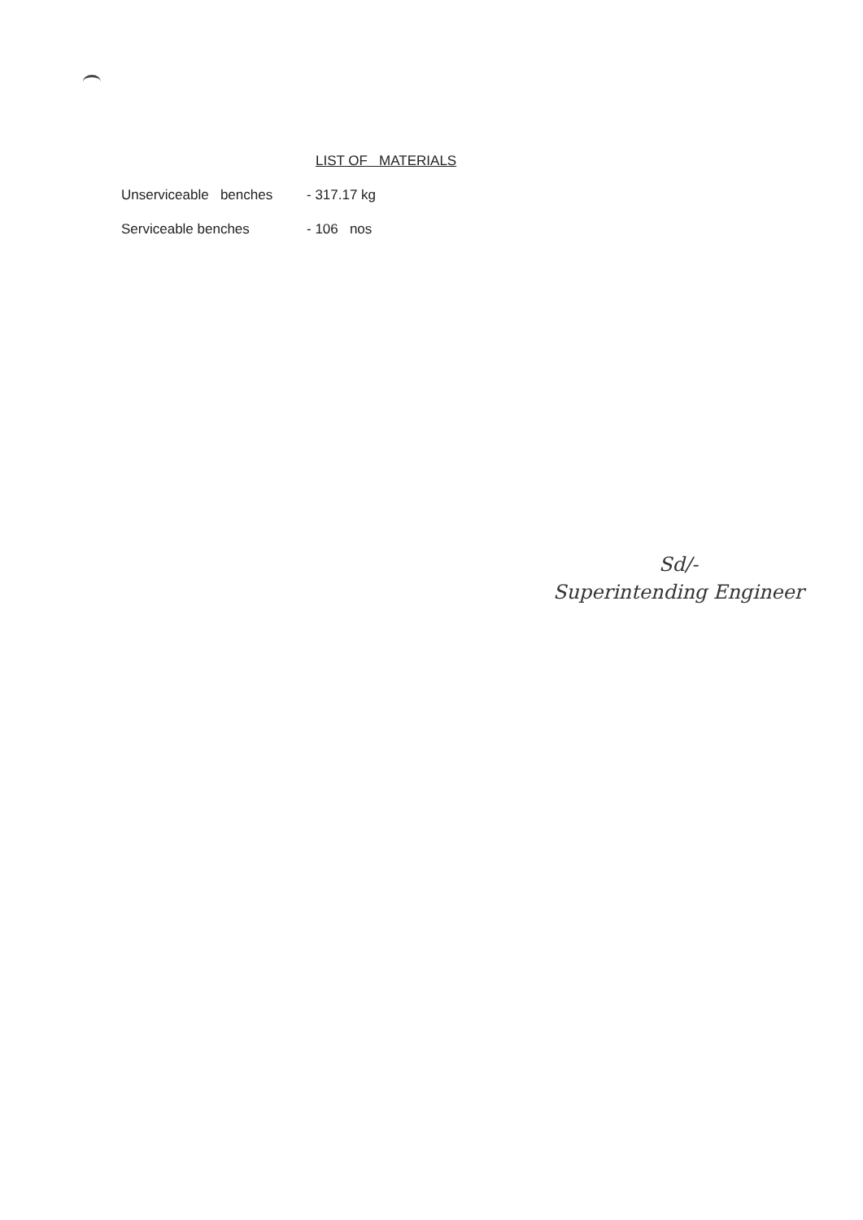LIST OF MATERIALS
Unserviceable benches - 317.17 kg
Serviceable benches - 106 nos
Sd/-
Superintending Engineer